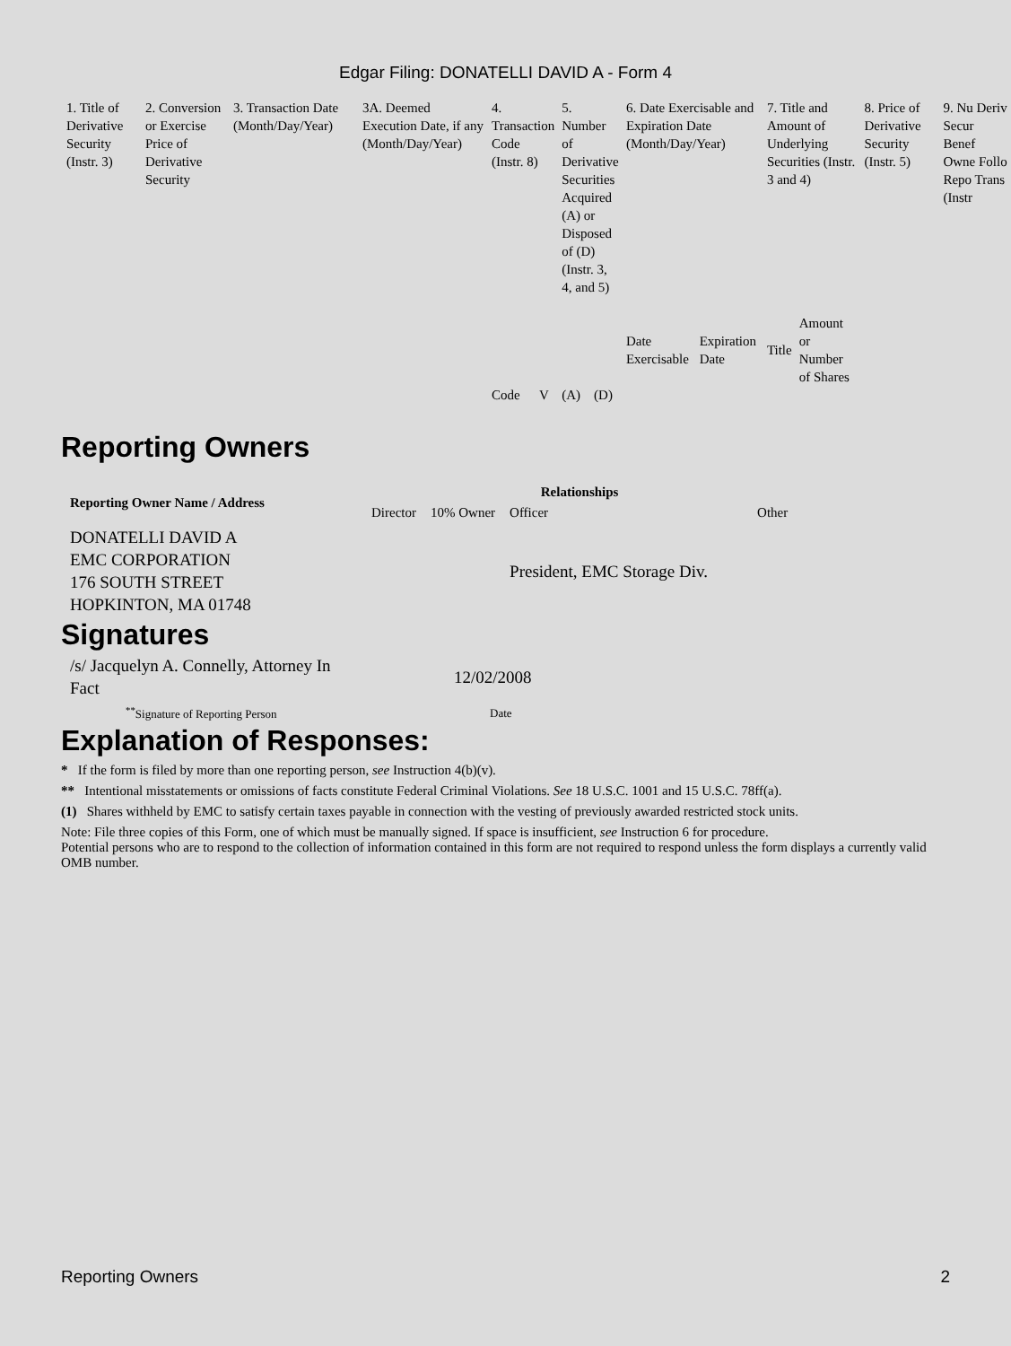Edgar Filing: DONATELLI DAVID A - Form 4
| 1. Title of Derivative Security (Instr. 3) | 2. Conversion or Exercise Price of Derivative Security | 3. Transaction Date (Month/Day/Year) | 3A. Deemed Execution Date, if any (Month/Day/Year) | 4. Transaction Code (Instr. 8) | | 5. Number of Derivative Securities Acquired (A) or Disposed of (D) (Instr. 3, 4, and 5) | | 6. Date Exercisable and Expiration Date (Month/Day/Year) | | 7. Title and Amount of Underlying Securities (Instr. 3 and 4) | | 8. Price of Derivative Security (Instr. 5) | 9. Nu Deriv Secur Benef Owne Follo Repo Trans (Instr |
| | | | | | | | | Date Exercisable | Expiration Date | Title | Amount or Number of Shares | | |
| | | | | Code | V | (A) | (D) | | | | | | |
Reporting Owners
| Reporting Owner Name / Address | Relationships | | | |
| --- | --- | --- | --- | --- |
| | Director | 10% Owner | Officer | Other |
| DONATELLI DAVID A EMC CORPORATION 176 SOUTH STREET HOPKINTON, MA 01748 | | | President, EMC Storage Div. | |
Signatures
| /s/ Jacquelyn A. Connelly, Attorney In Fact | 12/02/2008 |
| <sup>**</sup> Signature of Reporting Person | Date |
Explanation of Responses:
* If the form is filed by more than one reporting person, see Instruction 4(b)(v).
** Intentional misstatements or omissions of facts constitute Federal Criminal Violations. See 18 U.S.C. 1001 and 15 U.S.C. 78ff(a).
(1) Shares withheld by EMC to satisfy certain taxes payable in connection with the vesting of previously awarded restricted stock units.
Note: File three copies of this Form, one of which must be manually signed. If space is insufficient, see Instruction 6 for procedure.
Potential persons who are to respond to the collection of information contained in this form are not required to respond unless the form displays a currently valid OMB number.
Reporting Owners 2